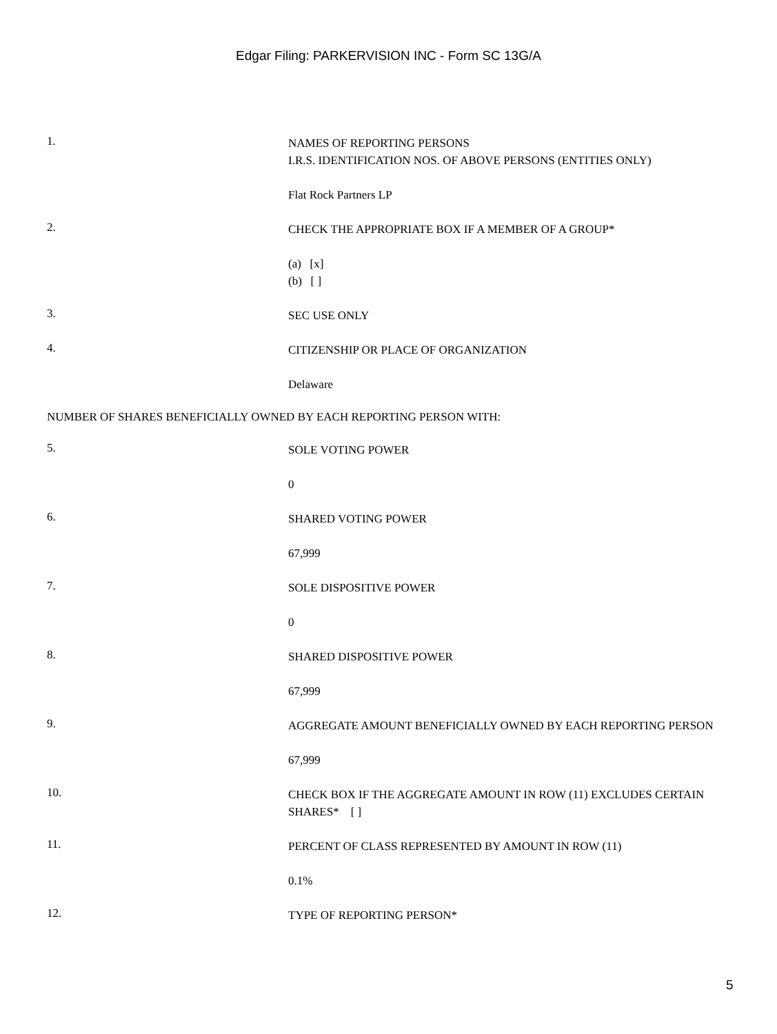Edgar Filing: PARKERVISION INC - Form SC 13G/A
1.
NAMES OF REPORTING PERSONS
I.R.S. IDENTIFICATION NOS. OF ABOVE PERSONS (ENTITIES ONLY)
Flat Rock Partners LP
2.
CHECK THE APPROPRIATE BOX IF A MEMBER OF A GROUP*
(a) [x]
(b) [ ]
3.
SEC USE ONLY
4.
CITIZENSHIP OR PLACE OF ORGANIZATION
Delaware
NUMBER OF SHARES BENEFICIALLY OWNED BY EACH REPORTING PERSON WITH:
5.
SOLE VOTING POWER
0
6.
SHARED VOTING POWER
67,999
7.
SOLE DISPOSITIVE POWER
0
8.
SHARED DISPOSITIVE POWER
67,999
9.
AGGREGATE AMOUNT BENEFICIALLY OWNED BY EACH REPORTING PERSON
67,999
10.
CHECK BOX IF THE AGGREGATE AMOUNT IN ROW (11) EXCLUDES CERTAIN SHARES* [ ]
11.
PERCENT OF CLASS REPRESENTED BY AMOUNT IN ROW (11)
0.1%
12.
TYPE OF REPORTING PERSON*
5